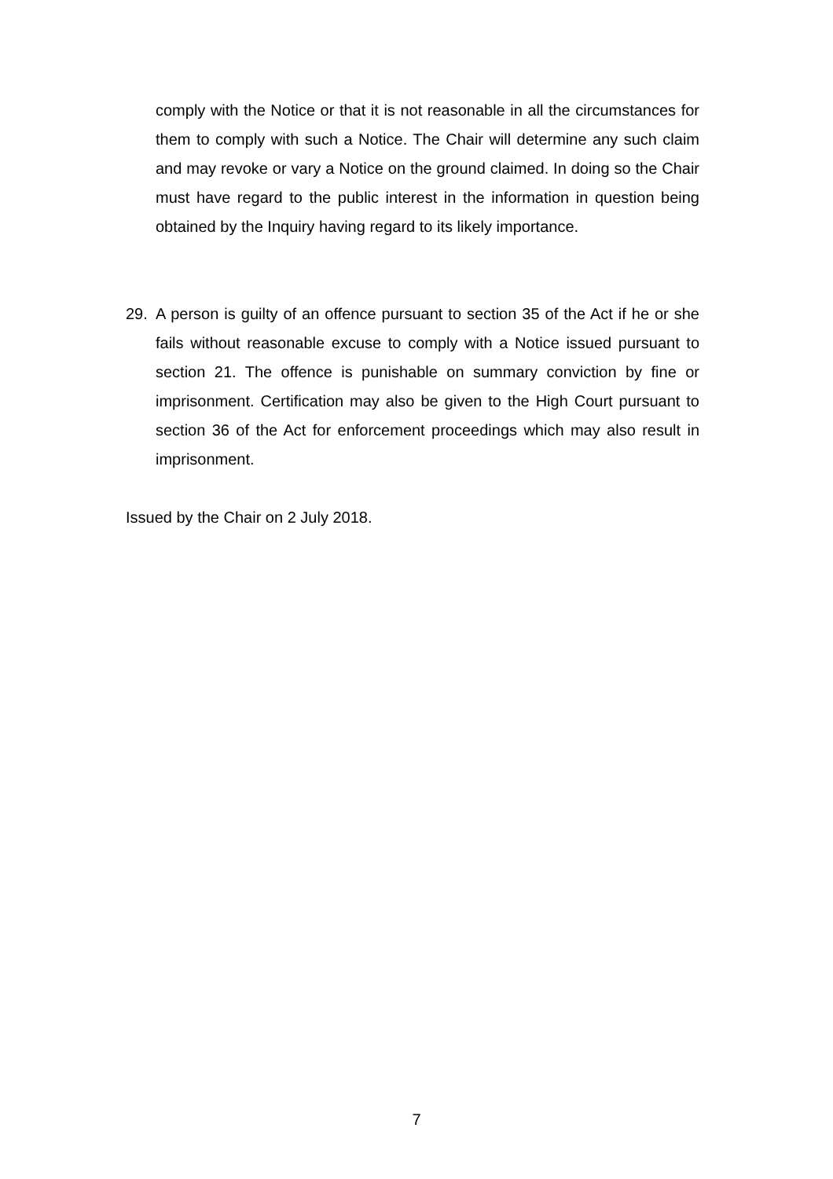comply with the Notice or that it is not reasonable in all the circumstances for them to comply with such a Notice. The Chair will determine any such claim and may revoke or vary a Notice on the ground claimed. In doing so the Chair must have regard to the public interest in the information in question being obtained by the Inquiry having regard to its likely importance.
29. A person is guilty of an offence pursuant to section 35 of the Act if he or she fails without reasonable excuse to comply with a Notice issued pursuant to section 21. The offence is punishable on summary conviction by fine or imprisonment. Certification may also be given to the High Court pursuant to section 36 of the Act for enforcement proceedings which may also result in imprisonment.
Issued by the Chair on 2 July 2018.
7